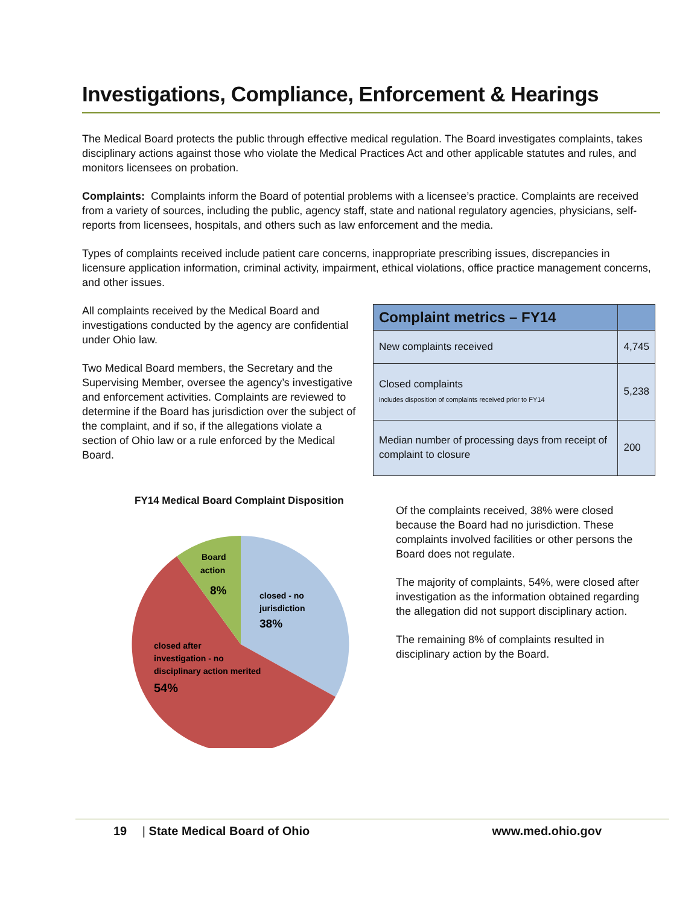Investigations, Compliance, Enforcement & Hearings
The Medical Board protects the public through effective medical regulation. The Board investigates complaints, takes disciplinary actions against those who violate the Medical Practices Act and other applicable statutes and rules, and monitors licensees on probation.
Complaints: Complaints inform the Board of potential problems with a licensee’s practice. Complaints are received from a variety of sources, including the public, agency staff, state and national regulatory agencies, physicians, self-reports from licensees, hospitals, and others such as law enforcement and the media.
Types of complaints received include patient care concerns, inappropriate prescribing issues, discrepancies in licensure application information, criminal activity, impairment, ethical violations, office practice management concerns, and other issues.
All complaints received by the Medical Board and investigations conducted by the agency are confidential under Ohio law.
Two Medical Board members, the Secretary and the Supervising Member, oversee the agency’s investigative and enforcement activities. Complaints are reviewed to determine if the Board has jurisdiction over the subject of the complaint, and if so, if the allegations violate a section of Ohio law or a rule enforced by the Medical Board.
| Complaint metrics – FY14 | |
| --- | --- |
| New complaints received | 4,745 |
| Closed complaints includes disposition of complaints received prior to FY14 | 5,238 |
| Median number of processing days from receipt of complaint to closure | 200 |
FY14 Medical Board Complaint Disposition
Board
action
8%
closed - no
jurisdiction
38%
closed after
investigation - no
disciplinary action merited
54%
Of the complaints received, 38% were closed because the Board had no jurisdiction. These complaints involved facilities or other persons the Board does not regulate.
The majority of complaints, 54%, were closed after investigation as the information obtained regarding the allegation did not support disciplinary action.
The remaining 8% of complaints resulted in disciplinary action by the Board.
19 | State Medical Board of Ohio www.med.ohio.gov